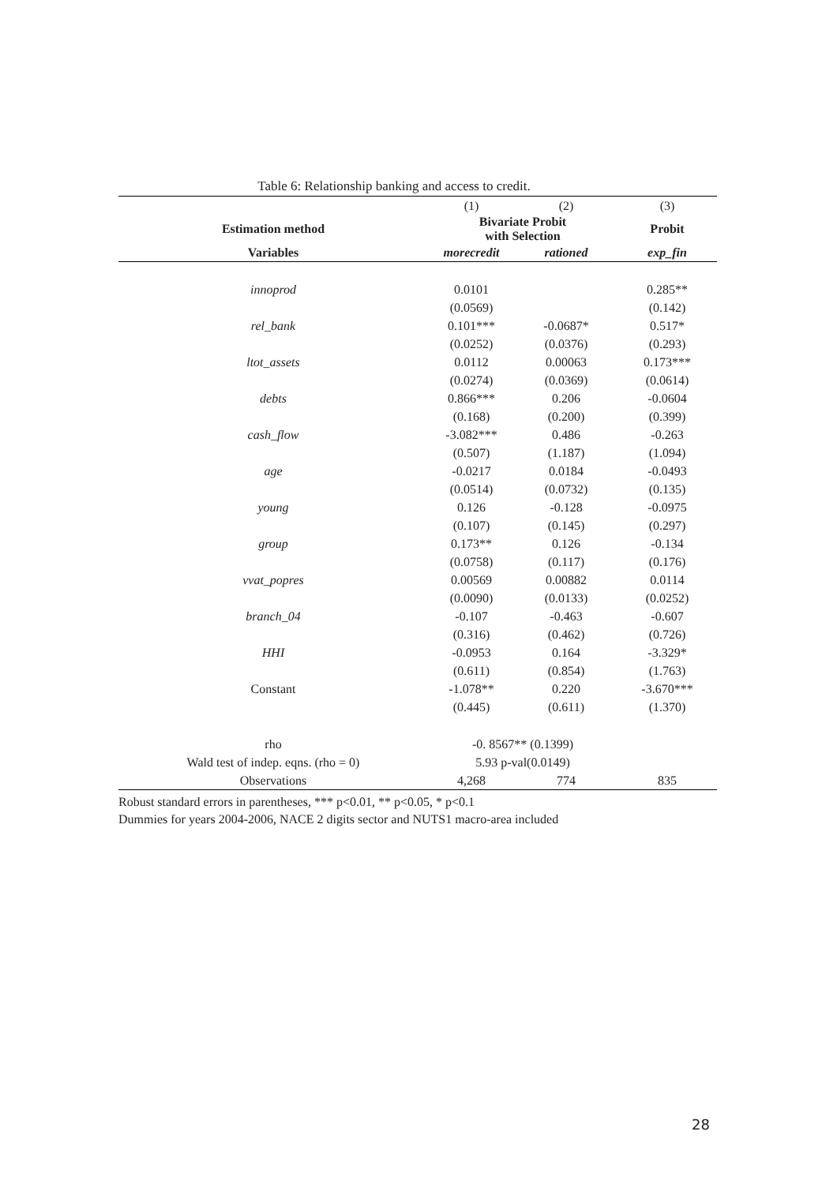Table 6: Relationship banking and access to credit.
| | (1) | (2) | (3) |
| Estimation method | Bivariate Probit with Selection | | Probit |
| Variables | morecredit | rationed | exp_fin |
| innoprod | 0.0101 | | 0.285** |
| | (0.0569) | | (0.142) |
| rel_bank | 0.101*** | -0.0687* | 0.517* |
| | (0.0252) | (0.0376) | (0.293) |
| ltot_assets | 0.0112 | 0.00063 | 0.173*** |
| | (0.0274) | (0.0369) | (0.0614) |
| debts | 0.866*** | 0.206 | -0.0604 |
| | (0.168) | (0.200) | (0.399) |
| cash_flow | -3.082*** | 0.486 | -0.263 |
| | (0.507) | (1.187) | (1.094) |
| age | -0.0217 | 0.0184 | -0.0493 |
| | (0.0514) | (0.0732) | (0.135) |
| young | 0.126 | -0.128 | -0.0975 |
| | (0.107) | (0.145) | (0.297) |
| group | 0.173** | 0.126 | -0.134 |
| | (0.0758) | (0.117) | (0.176) |
| vvat_popres | 0.00569 | 0.00882 | 0.0114 |
| | (0.0090) | (0.0133) | (0.0252) |
| branch_04 | -0.107 | -0.463 | -0.607 |
| | (0.316) | (0.462) | (0.726) |
| HHI | -0.0953 | 0.164 | -3.329* |
| | (0.611) | (0.854) | (1.763) |
| Constant | -1.078** | 0.220 | -3.670*** |
| | (0.445) | (0.611) | (1.370) |
| rho | -0. 8567** (0.1399) | | |
| Wald test of indep. eqns. (rho = 0) | 5.93 p-val(0.0149) | | |
| Observations | 4,268 | 774 | 835 |
Robust standard errors in parentheses, *** p<0.01, ** p<0.05, * p<0.1
Dummies for years 2004-2006, NACE 2 digits sector and NUTS1 macro-area included
28